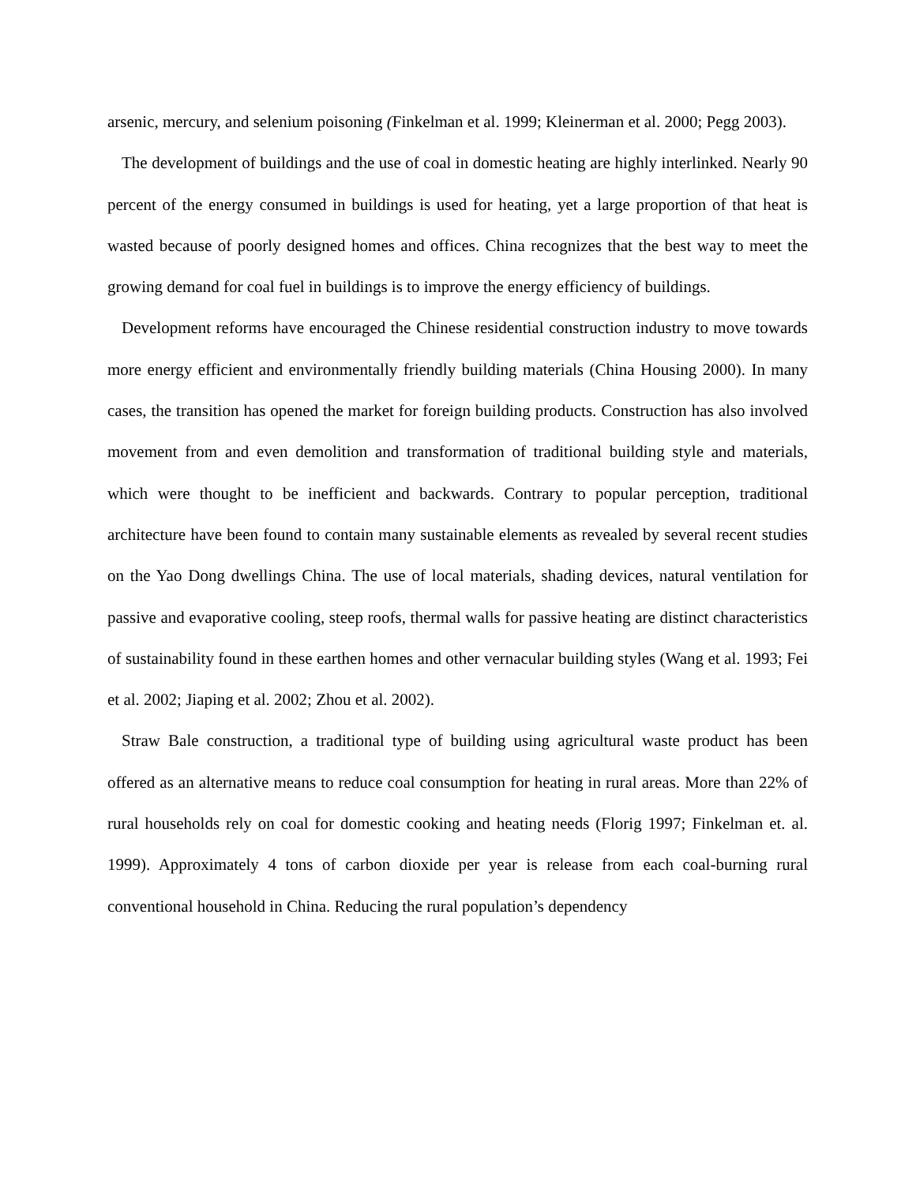arsenic, mercury, and selenium poisoning (Finkelman et al. 1999; Kleinerman et al. 2000; Pegg 2003).
The development of buildings and the use of coal in domestic heating are highly interlinked. Nearly 90 percent of the energy consumed in buildings is used for heating, yet a large proportion of that heat is wasted because of poorly designed homes and offices. China recognizes that the best way to meet the growing demand for coal fuel in buildings is to improve the energy efficiency of buildings.
Development reforms have encouraged the Chinese residential construction industry to move towards more energy efficient and environmentally friendly building materials (China Housing 2000). In many cases, the transition has opened the market for foreign building products. Construction has also involved movement from and even demolition and transformation of traditional building style and materials, which were thought to be inefficient and backwards. Contrary to popular perception, traditional architecture have been found to contain many sustainable elements as revealed by several recent studies on the Yao Dong dwellings China. The use of local materials, shading devices, natural ventilation for passive and evaporative cooling, steep roofs, thermal walls for passive heating are distinct characteristics of sustainability found in these earthen homes and other vernacular building styles (Wang et al. 1993; Fei et al. 2002; Jiaping et al. 2002; Zhou et al. 2002).
Straw Bale construction, a traditional type of building using agricultural waste product has been offered as an alternative means to reduce coal consumption for heating in rural areas. More than 22% of rural households rely on coal for domestic cooking and heating needs (Florig 1997; Finkelman et. al. 1999). Approximately 4 tons of carbon dioxide per year is release from each coal-burning rural conventional household in China. Reducing the rural population’s dependency